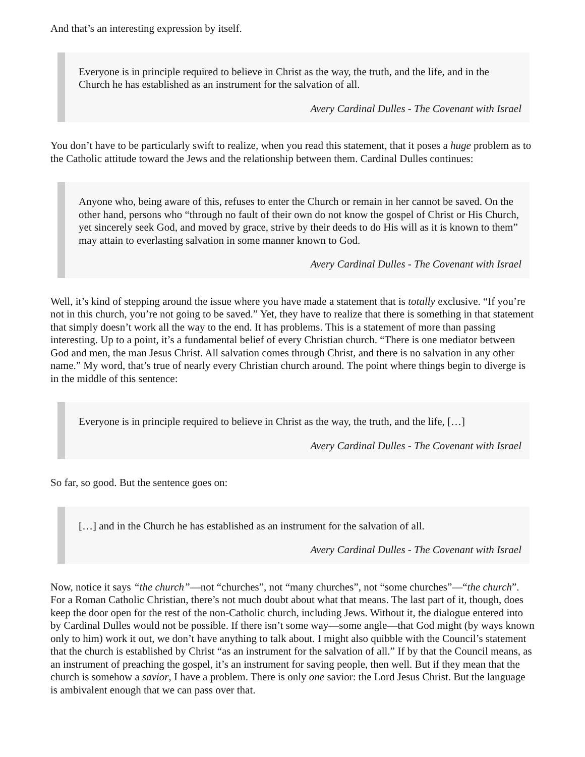And that’s an interesting expression by itself.
Everyone is in principle required to believe in Christ as the way, the truth, and the life, and in the Church he has established as an instrument for the salvation of all.
Avery Cardinal Dulles - The Covenant with Israel
You don’t have to be particularly swift to realize, when you read this statement, that it poses a huge problem as to the Catholic attitude toward the Jews and the relationship between them. Cardinal Dulles continues:
Anyone who, being aware of this, refuses to enter the Church or remain in her cannot be saved. On the other hand, persons who “through no fault of their own do not know the gospel of Christ or His Church, yet sincerely seek God, and moved by grace, strive by their deeds to do His will as it is known to them” may attain to everlasting salvation in some manner known to God.
Avery Cardinal Dulles - The Covenant with Israel
Well, it’s kind of stepping around the issue where you have made a statement that is totally exclusive. “If you’re not in this church, you’re not going to be saved.” Yet, they have to realize that there is something in that statement that simply doesn’t work all the way to the end. It has problems. This is a statement of more than passing interesting. Up to a point, it’s a fundamental belief of every Christian church. “There is one mediator between God and men, the man Jesus Christ. All salvation comes through Christ, and there is no salvation in any other name.” My word, that’s true of nearly every Christian church around. The point where things begin to diverge is in the middle of this sentence:
Everyone is in principle required to believe in Christ as the way, the truth, and the life, […]
Avery Cardinal Dulles - The Covenant with Israel
So far, so good. But the sentence goes on:
[…] and in the Church he has established as an instrument for the salvation of all.
Avery Cardinal Dulles - The Covenant with Israel
Now, notice it says “the church”—not “churches”, not “many churches”, not “some churches”—“the church”. For a Roman Catholic Christian, there’s not much doubt about what that means. The last part of it, though, does keep the door open for the rest of the non-Catholic church, including Jews. Without it, the dialogue entered into by Cardinal Dulles would not be possible. If there isn’t some way—some angle—that God might (by ways known only to him) work it out, we don’t have anything to talk about. I might also quibble with the Council’s statement that the church is established by Christ “as an instrument for the salvation of all.” If by that the Council means, as an instrument of preaching the gospel, it’s an instrument for saving people, then well. But if they mean that the church is somehow a savior, I have a problem. There is only one savior: the Lord Jesus Christ. But the language is ambivalent enough that we can pass over that.